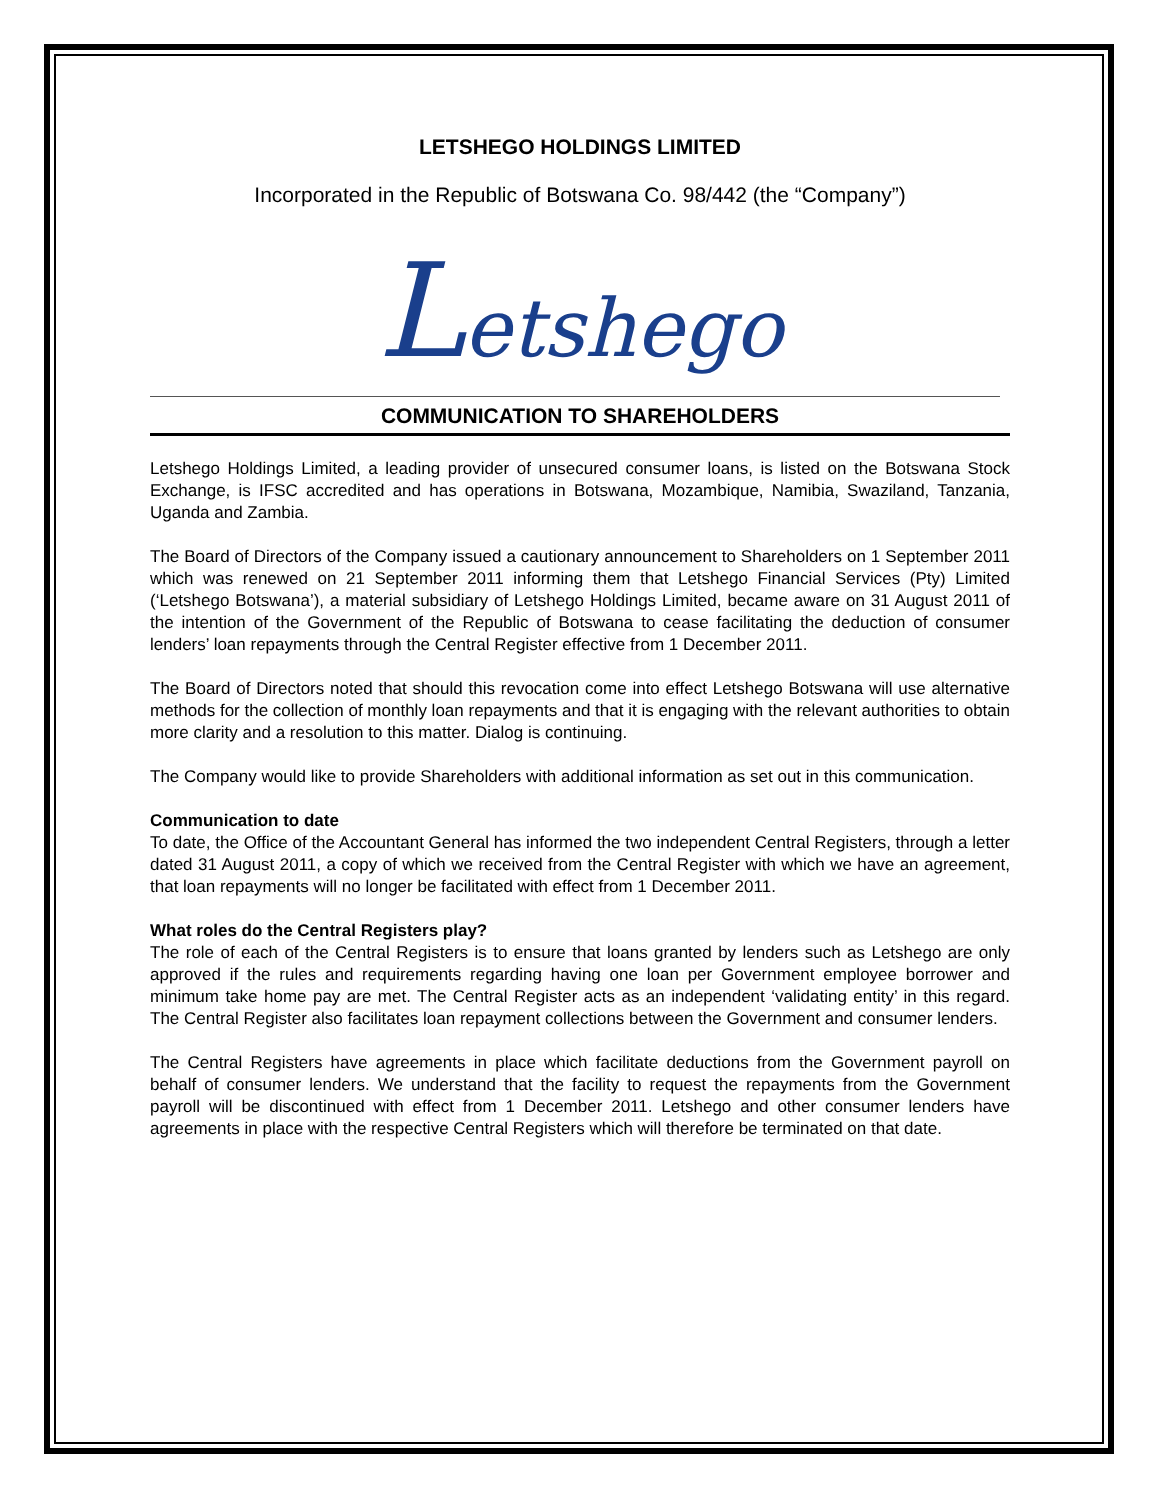LETSHEGO HOLDINGS LIMITED
Incorporated in the Republic of Botswana Co. 98/442 (the “Company”)
Letshego
COMMUNICATION TO SHAREHOLDERS
Letshego Holdings Limited, a leading provider of unsecured consumer loans, is listed on the Botswana Stock Exchange, is IFSC accredited and has operations in Botswana, Mozambique, Namibia, Swaziland, Tanzania, Uganda and Zambia.
The Board of Directors of the Company issued a cautionary announcement to Shareholders on 1 September 2011 which was renewed on 21 September 2011 informing them that Letshego Financial Services (Pty) Limited (‘Letshego Botswana’), a material subsidiary of Letshego Holdings Limited, became aware on 31 August 2011 of the intention of the Government of the Republic of Botswana to cease facilitating the deduction of consumer lenders’ loan repayments through the Central Register effective from 1 December 2011.
The Board of Directors noted that should this revocation come into effect Letshego Botswana will use alternative methods for the collection of monthly loan repayments and that it is engaging with the relevant authorities to obtain more clarity and a resolution to this matter. Dialog is continuing.
The Company would like to provide Shareholders with additional information as set out in this communication.
Communication to date
To date, the Office of the Accountant General has informed the two independent Central Registers, through a letter dated 31 August 2011, a copy of which we received from the Central Register with which we have an agreement, that loan repayments will no longer be facilitated with effect from 1 December 2011.
What roles do the Central Registers play?
The role of each of the Central Registers is to ensure that loans granted by lenders such as Letshego are only approved if the rules and requirements regarding having one loan per Government employee borrower and minimum take home pay are met. The Central Register acts as an independent ‘validating entity’ in this regard. The Central Register also facilitates loan repayment collections between the Government and consumer lenders.
The Central Registers have agreements in place which facilitate deductions from the Government payroll on behalf of consumer lenders. We understand that the facility to request the repayments from the Government payroll will be discontinued with effect from 1 December 2011. Letshego and other consumer lenders have agreements in place with the respective Central Registers which will therefore be terminated on that date.